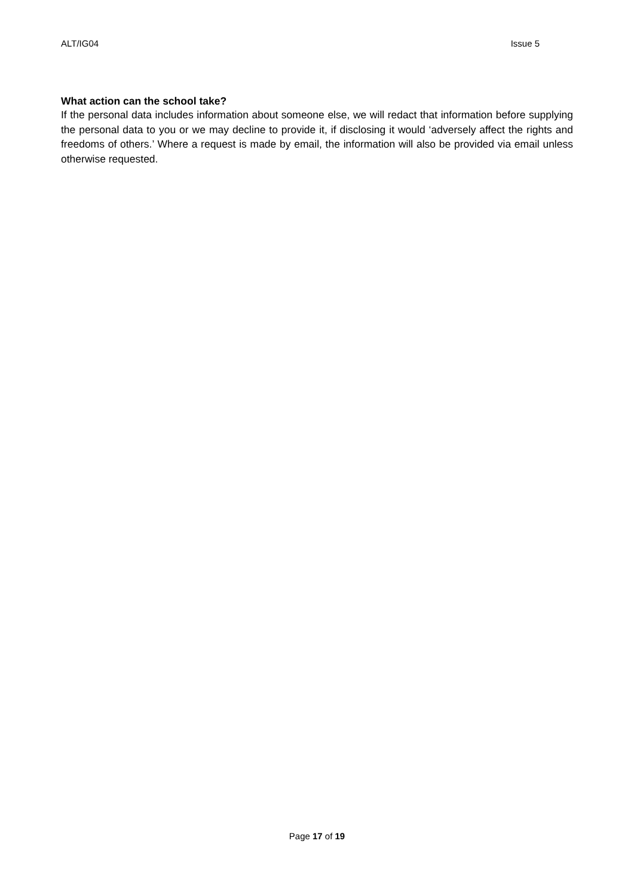ALT/IG04 Issue 5
What action can the school take?
If the personal data includes information about someone else, we will redact that information before supplying the personal data to you or we may decline to provide it, if disclosing it would ‘adversely affect the rights and freedoms of others.’ Where a request is made by email, the information will also be provided via email unless otherwise requested.
Page 17 of 19